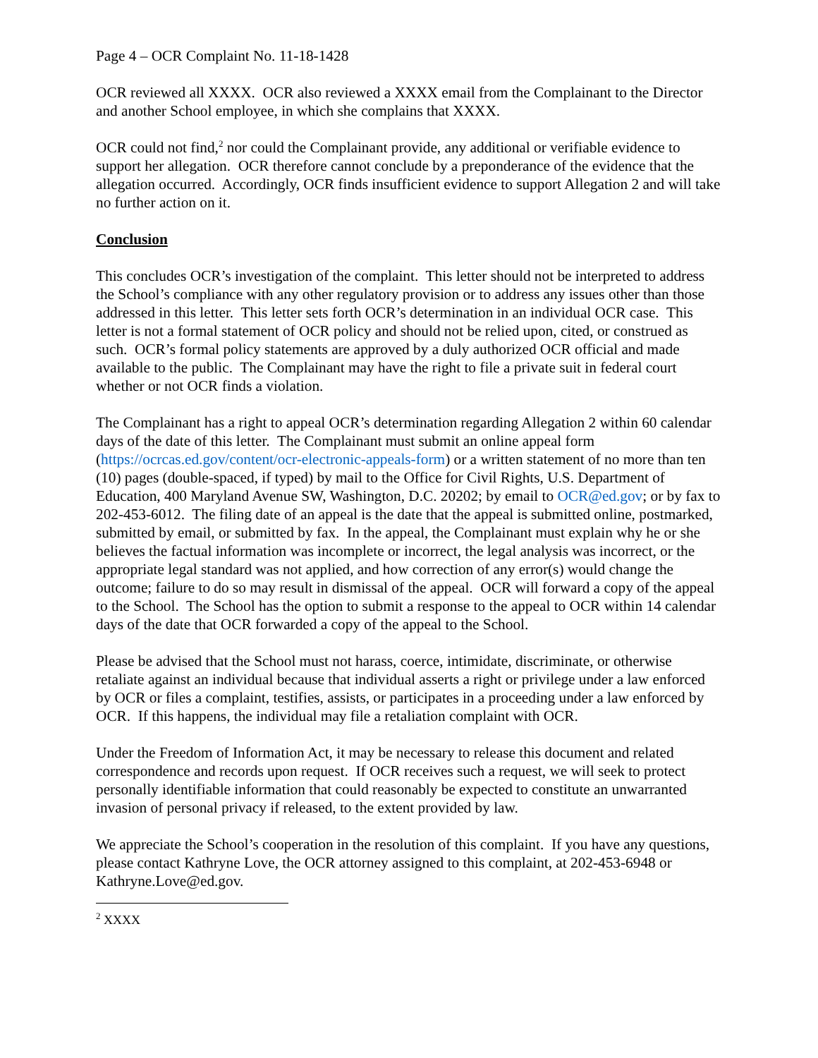Page 4 – OCR Complaint No. 11-18-1428
OCR reviewed all XXXX. OCR also reviewed a XXXX email from the Complainant to the Director and another School employee, in which she complains that XXXX.
OCR could not find,<sup>2</sup> nor could the Complainant provide, any additional or verifiable evidence to support her allegation. OCR therefore cannot conclude by a preponderance of the evidence that the allegation occurred. Accordingly, OCR finds insufficient evidence to support Allegation 2 and will take no further action on it.
Conclusion
This concludes OCR’s investigation of the complaint. This letter should not be interpreted to address the School’s compliance with any other regulatory provision or to address any issues other than those addressed in this letter. This letter sets forth OCR’s determination in an individual OCR case. This letter is not a formal statement of OCR policy and should not be relied upon, cited, or construed as such. OCR’s formal policy statements are approved by a duly authorized OCR official and made available to the public. The Complainant may have the right to file a private suit in federal court whether or not OCR finds a violation.
The Complainant has a right to appeal OCR’s determination regarding Allegation 2 within 60 calendar days of the date of this letter. The Complainant must submit an online appeal form (https://ocrcas.ed.gov/content/ocr-electronic-appeals-form) or a written statement of no more than ten (10) pages (double-spaced, if typed) by mail to the Office for Civil Rights, U.S. Department of Education, 400 Maryland Avenue SW, Washington, D.C. 20202; by email to OCR@ed.gov; or by fax to 202-453-6012. The filing date of an appeal is the date that the appeal is submitted online, postmarked, submitted by email, or submitted by fax. In the appeal, the Complainant must explain why he or she believes the factual information was incomplete or incorrect, the legal analysis was incorrect, or the appropriate legal standard was not applied, and how correction of any error(s) would change the outcome; failure to do so may result in dismissal of the appeal. OCR will forward a copy of the appeal to the School. The School has the option to submit a response to the appeal to OCR within 14 calendar days of the date that OCR forwarded a copy of the appeal to the School.
Please be advised that the School must not harass, coerce, intimidate, discriminate, or otherwise retaliate against an individual because that individual asserts a right or privilege under a law enforced by OCR or files a complaint, testifies, assists, or participates in a proceeding under a law enforced by OCR. If this happens, the individual may file a retaliation complaint with OCR.
Under the Freedom of Information Act, it may be necessary to release this document and related correspondence and records upon request. If OCR receives such a request, we will seek to protect personally identifiable information that could reasonably be expected to constitute an unwarranted invasion of personal privacy if released, to the extent provided by law.
We appreciate the School’s cooperation in the resolution of this complaint. If you have any questions, please contact Kathryne Love, the OCR attorney assigned to this complaint, at 202-453-6948 or Kathryne.Love@ed.gov.
<sup>2</sup> XXXX